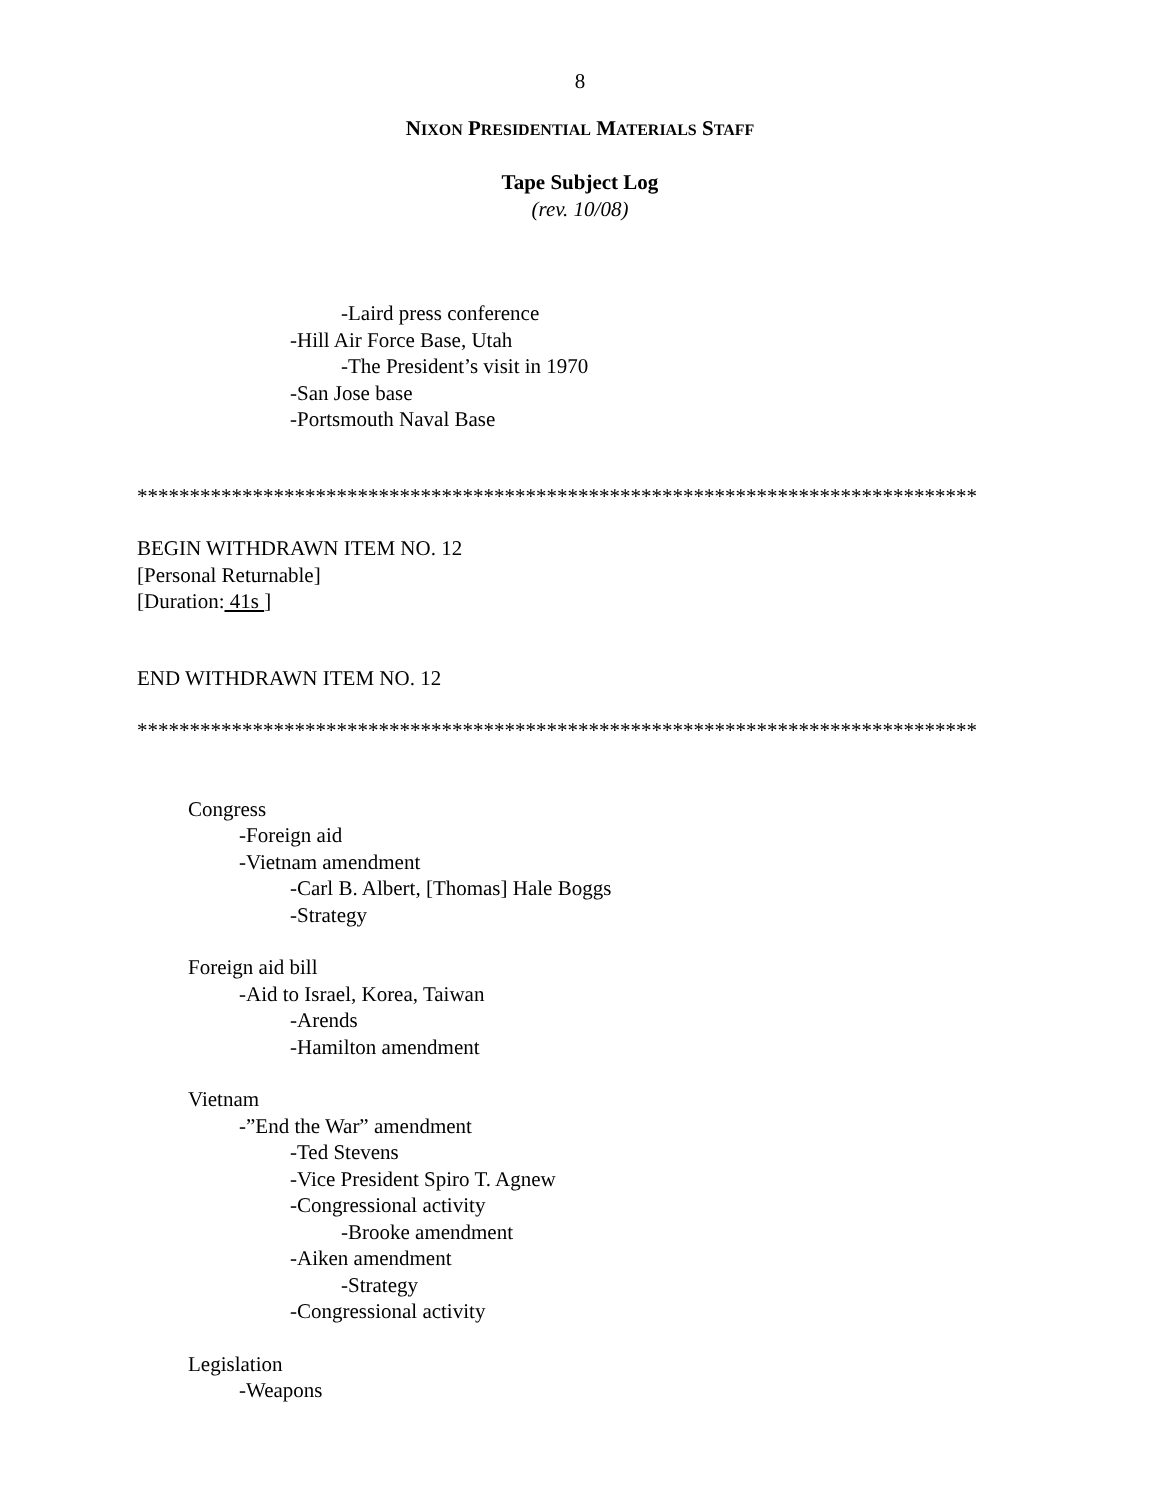8
NIXON PRESIDENTIAL MATERIALS STAFF
Tape Subject Log
(rev. 10/08)
-Laird press conference
-Hill Air Force Base, Utah
-The President’s visit in 1970
-San Jose base
-Portsmouth Naval Base
********************************************************************************
BEGIN WITHDRAWN ITEM NO. 12
[Personal Returnable]
[Duration: 41s ]
END WITHDRAWN ITEM NO. 12
********************************************************************************
Congress
-Foreign aid
-Vietnam amendment
-Carl B. Albert, [Thomas] Hale Boggs
-Strategy
Foreign aid bill
-Aid to Israel, Korea, Taiwan
-Arends
-Hamilton amendment
Vietnam
-”End the War” amendment
-Ted Stevens
-Vice President Spiro T. Agnew
-Congressional activity
-Brooke amendment
-Aiken amendment
-Strategy
-Congressional activity
Legislation
-Weapons